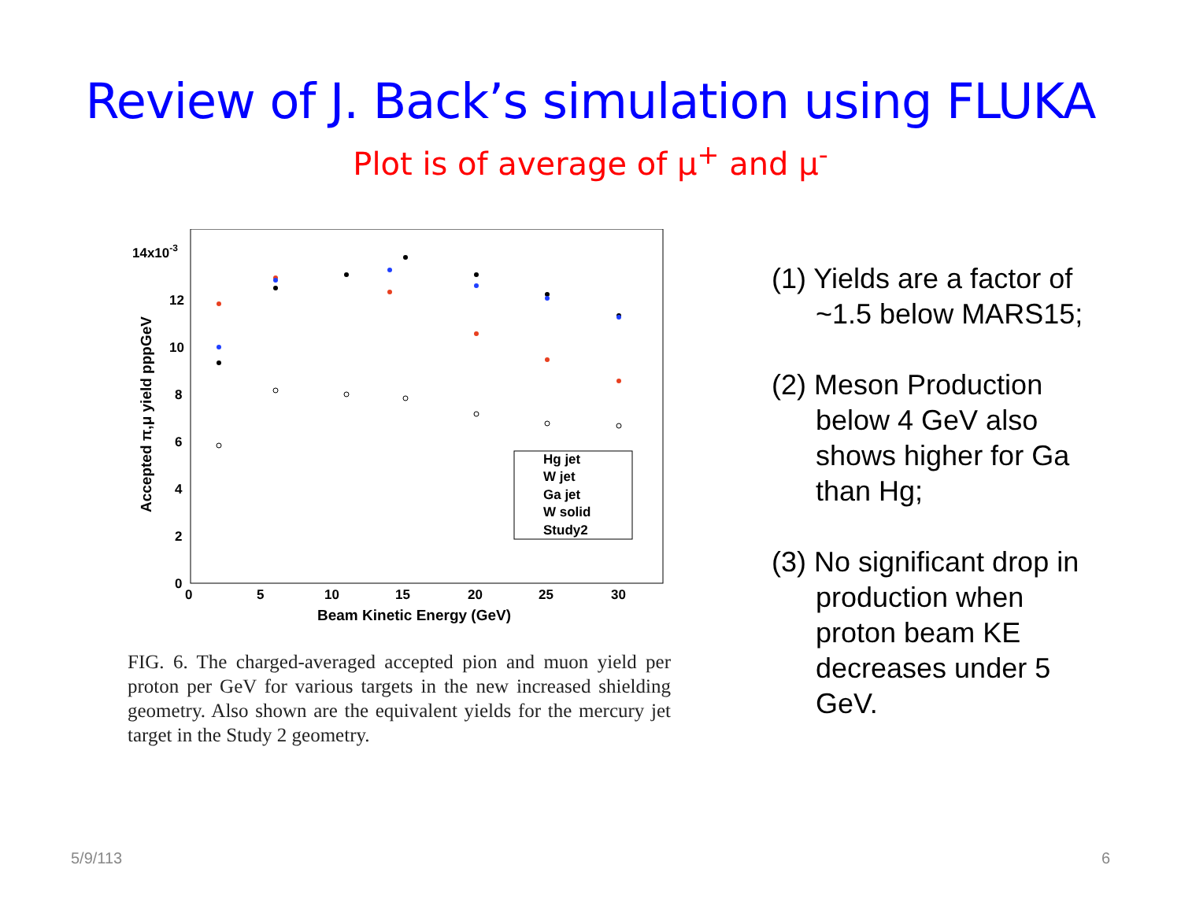Review of J. Back’s simulation using FLUKA
Plot is of average of μ<sup>+</sup> and μ<sup>-</sup>
14x10-3
12
10
8
6
4
2
0
0
5
10
15
20
25
30
Beam Kinetic Energy (GeV)
Accepted π,μ yield pppGeV
Hg jet
W jet
Ga jet
W solid
Study2
FIG. 6. The charged-averaged accepted pion and muon yield per proton per GeV for various targets in the new increased shielding geometry. Also shown are the equivalent yields for the mercury jet target in the Study 2 geometry.
(1) Yields are a factor of ~1.5 below MARS15;
(2) Meson Production below 4 GeV also shows higher for Ga than Hg;
(3) No significant drop in production when proton beam KE decreases under 5 GeV.
5/9/113 6